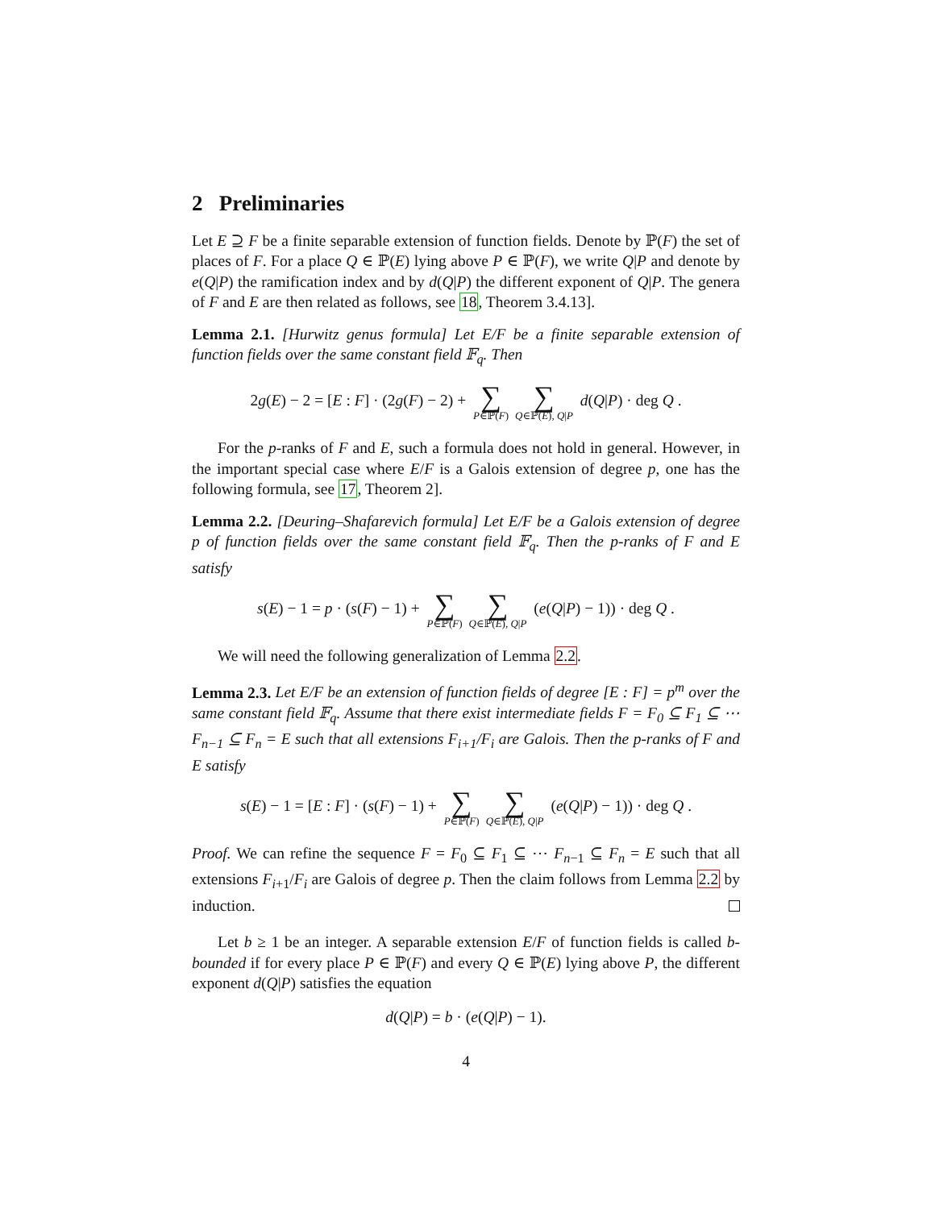2 Preliminaries
Let E ⊇ F be a finite separable extension of function fields. Denote by ℙ(F) the set of places of F. For a place Q ∈ ℙ(E) lying above P ∈ ℙ(F), we write Q|P and denote by e(Q|P) the ramification index and by d(Q|P) the different exponent of Q|P. The genera of F and E are then related as follows, see 18, Theorem 3.4.13].
Lemma 2.1. [Hurwitz genus formula] Let E/F be a finite separable extension of function fields over the same constant field 𝔽<sub>q</sub>. Then
2g(E) − 2 = [E : F] · (2g(F) − 2) + ∑ P∈ℙ(F) ∑ Q∈ℙ(E), Q|P d(Q|P) · deg Q .
For the p-ranks of F and E, such a formula does not hold in general. However, in the important special case where E/F is a Galois extension of degree p, one has the following formula, see 17, Theorem 2].
Lemma 2.2. [Deuring–Shafarevich formula] Let E/F be a Galois extension of degree p of function fields over the same constant field 𝔽<sub>q</sub>. Then the p-ranks of F and E satisfy
s(E) − 1 = p · (s(F) − 1) + ∑ P∈ℙ(F) ∑ Q∈ℙ(E), Q|P (e(Q|P) − 1)) · deg Q .
We will need the following generalization of Lemma 2.2.
Lemma 2.3. Let E/F be an extension of function fields of degree [E : F] = p<sup>m</sup> over the same constant field 𝔽<sub>q</sub>. Assume that there exist intermediate fields F = F<sub>0</sub> ⊆ F<sub>1</sub> ⊆ ⋯ F<sub>n−1</sub> ⊆ F<sub>n</sub> = E such that all extensions F<sub>i+1</sub>/F<sub>i</sub> are Galois. Then the p-ranks of F and E satisfy
s(E) − 1 = [E : F] · (s(F) − 1) + ∑ P∈ℙ(F) ∑ Q∈ℙ(E), Q|P (e(Q|P) − 1)) · deg Q .
Proof. We can refine the sequence F = F<sub>0</sub> ⊆ F<sub>1</sub> ⊆ ⋯ F<sub>n−1</sub> ⊆ F<sub>n</sub> = E such that all extensions F<sub>i+1</sub>/F<sub>i</sub> are Galois of degree p. Then the claim follows from Lemma 2.2 by induction.
Let b ≥ 1 be an integer. A separable extension E/F of function fields is called b-bounded if for every place P ∈ ℙ(F) and every Q ∈ ℙ(E) lying above P, the different exponent d(Q|P) satisfies the equation
d(Q|P) = b · (e(Q|P) − 1).
4